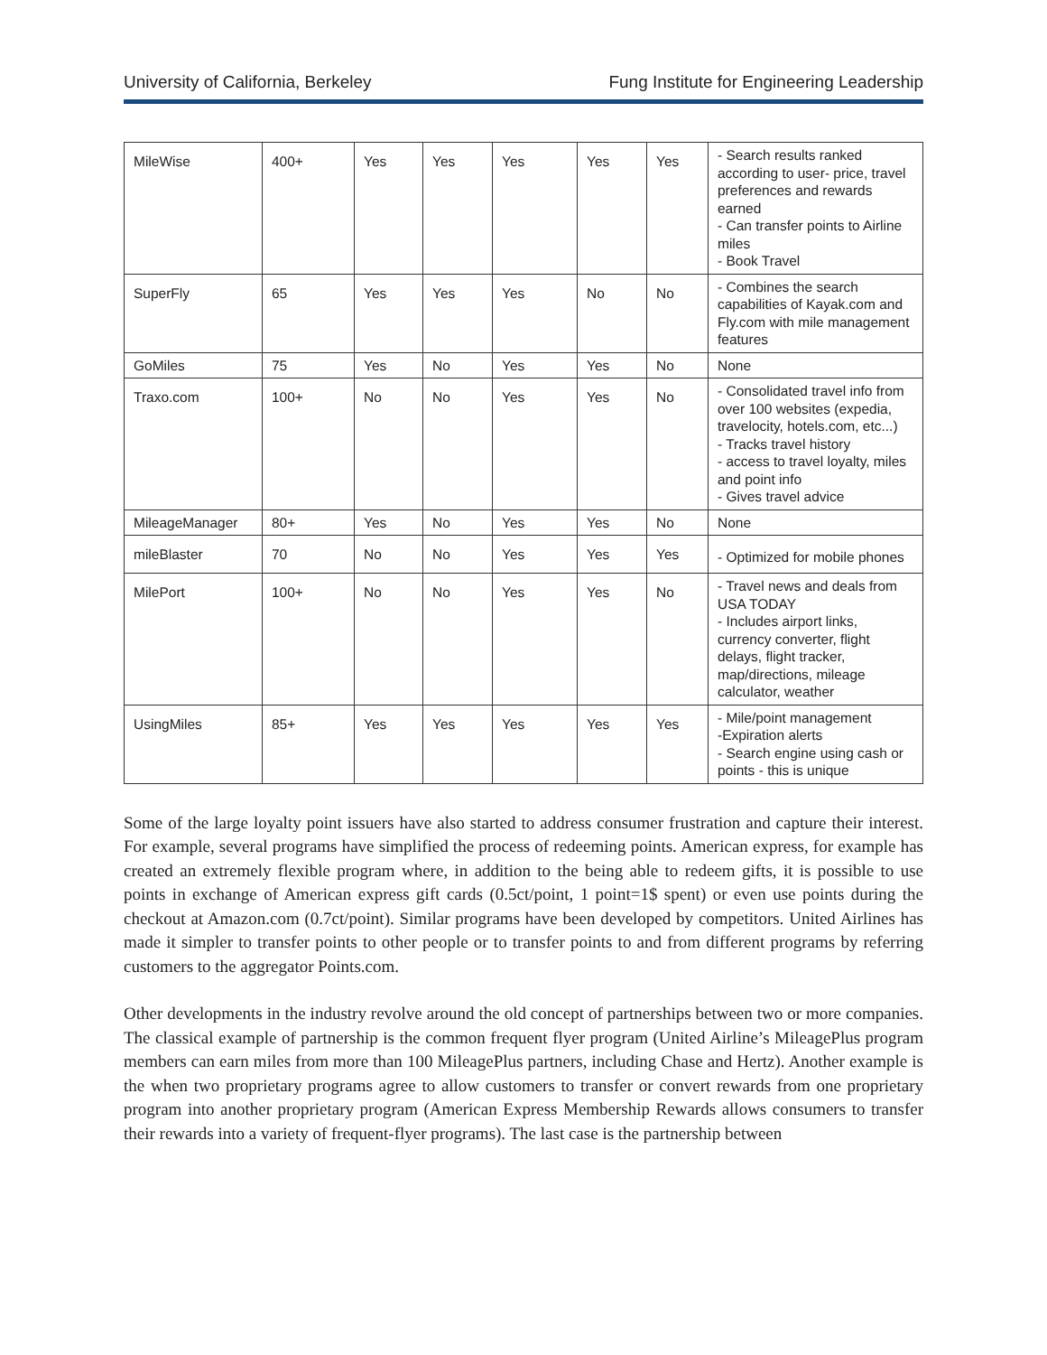University of California, Berkeley Fung Institute for Engineering Leadership
| MileWise | 400+ | Yes | Yes | Yes | Yes | Yes | - Search results ranked according to user- price, travel preferences and rewards earned - Can transfer points to Airline miles - Book Travel |
| SuperFly | 65 | Yes | Yes | Yes | No | No | - Combines the search capabilities of Kayak.com and Fly.com with mile management features |
| GoMiles | 75 | Yes | No | Yes | Yes | No | None |
| Traxo.com | 100+ | No | No | Yes | Yes | No | - Consolidated travel info from over 100 websites (expedia, travelocity, hotels.com, etc...) - Tracks travel history - access to travel loyalty, miles and point info - Gives travel advice |
| MileageManager | 80+ | Yes | No | Yes | Yes | No | None |
| mileBlaster | 70 | No | No | Yes | Yes | Yes | - Optimized for mobile phones |
| MilePort | 100+ | No | No | Yes | Yes | No | - Travel news and deals from USA TODAY - Includes airport links, currency converter, flight delays, flight tracker, map/directions, mileage calculator, weather |
| UsingMiles | 85+ | Yes | Yes | Yes | Yes | Yes | - Mile/point management -Expiration alerts - Search engine using cash or points - this is unique |
Some of the large loyalty point issuers have also started to address consumer frustration and capture their interest. For example, several programs have simplified the process of redeeming points. American express, for example has created an extremely flexible program where, in addition to the being able to redeem gifts, it is possible to use points in exchange of American express gift cards (0.5ct/point, 1 point=1$ spent) or even use points during the checkout at Amazon.com (0.7ct/point). Similar programs have been developed by competitors. United Airlines has made it simpler to transfer points to other people or to transfer points to and from different programs by referring customers to the aggregator Points.com.
Other developments in the industry revolve around the old concept of partnerships between two or more companies. The classical example of partnership is the common frequent flyer program (United Airline’s MileagePlus program members can earn miles from more than 100 MileagePlus partners, including Chase and Hertz). Another example is the when two proprietary programs agree to allow customers to transfer or convert rewards from one proprietary program into another proprietary program (American Express Membership Rewards allows consumers to transfer their rewards into a variety of frequent-flyer programs). The last case is the partnership between